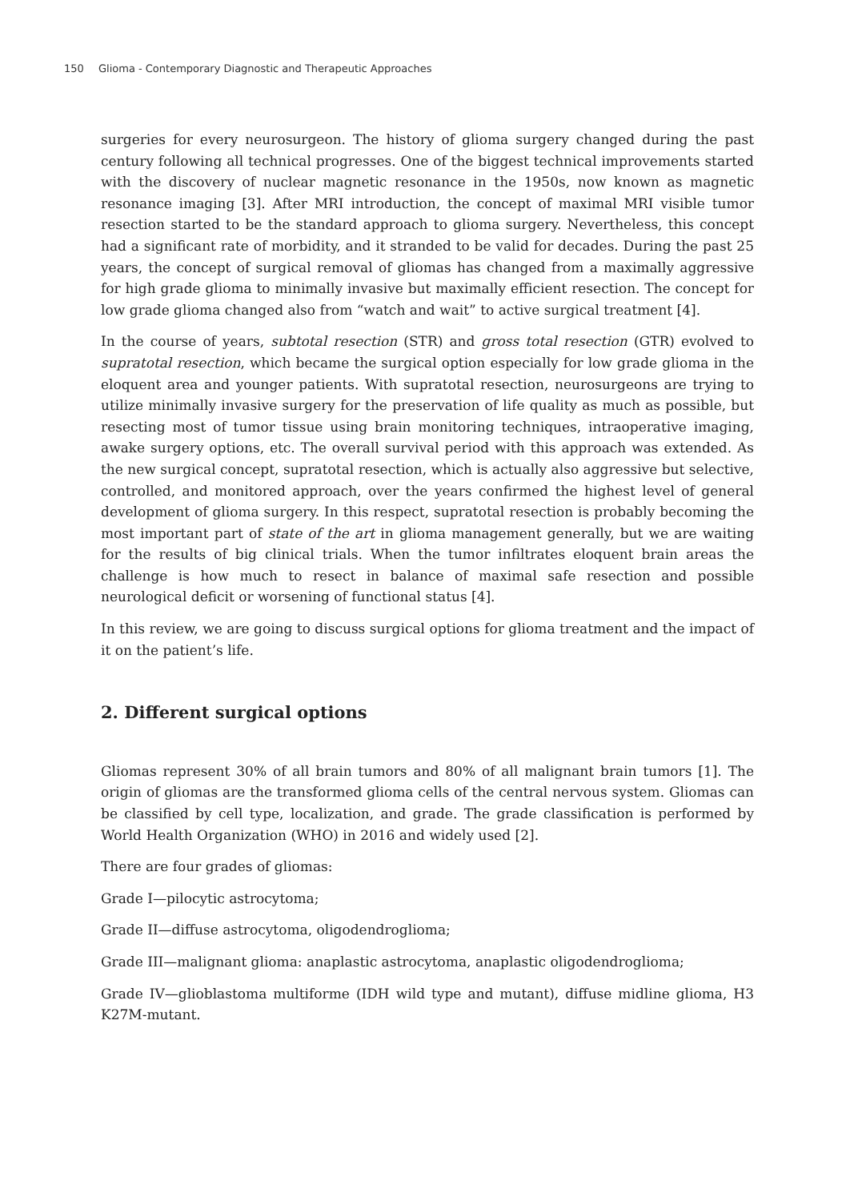150 Glioma - Contemporary Diagnostic and Therapeutic Approaches
surgeries for every neurosurgeon. The history of glioma surgery changed during the past century following all technical progresses. One of the biggest technical improvements started with the discovery of nuclear magnetic resonance in the 1950s, now known as magnetic resonance imaging [3]. After MRI introduction, the concept of maximal MRI visible tumor resection started to be the standard approach to glioma surgery. Nevertheless, this concept had a significant rate of morbidity, and it stranded to be valid for decades. During the past 25 years, the concept of surgical removal of gliomas has changed from a maximally aggressive for high grade glioma to minimally invasive but maximally efficient resection. The concept for low grade glioma changed also from “watch and wait” to active surgical treatment [4].
In the course of years, subtotal resection (STR) and gross total resection (GTR) evolved to supratotal resection, which became the surgical option especially for low grade glioma in the eloquent area and younger patients. With supratotal resection, neurosurgeons are trying to utilize minimally invasive surgery for the preservation of life quality as much as possible, but resecting most of tumor tissue using brain monitoring techniques, intraoperative imaging, awake surgery options, etc. The overall survival period with this approach was extended. As the new surgical concept, supratotal resection, which is actually also aggressive but selective, controlled, and monitored approach, over the years confirmed the highest level of general development of glioma surgery. In this respect, supratotal resection is probably becoming the most important part of state of the art in glioma management generally, but we are waiting for the results of big clinical trials. When the tumor infiltrates eloquent brain areas the challenge is how much to resect in balance of maximal safe resection and possible neurological deficit or worsening of functional status [4].
In this review, we are going to discuss surgical options for glioma treatment and the impact of it on the patient’s life.
2. Different surgical options
Gliomas represent 30% of all brain tumors and 80% of all malignant brain tumors [1]. The origin of gliomas are the transformed glioma cells of the central nervous system. Gliomas can be classified by cell type, localization, and grade. The grade classification is performed by World Health Organization (WHO) in 2016 and widely used [2].
There are four grades of gliomas:
Grade I—pilocytic astrocytoma;
Grade II—diffuse astrocytoma, oligodendroglioma;
Grade III—malignant glioma: anaplastic astrocytoma, anaplastic oligodendroglioma;
Grade IV—glioblastoma multiforme (IDH wild type and mutant), diffuse midline glioma, H3 K27M-mutant.